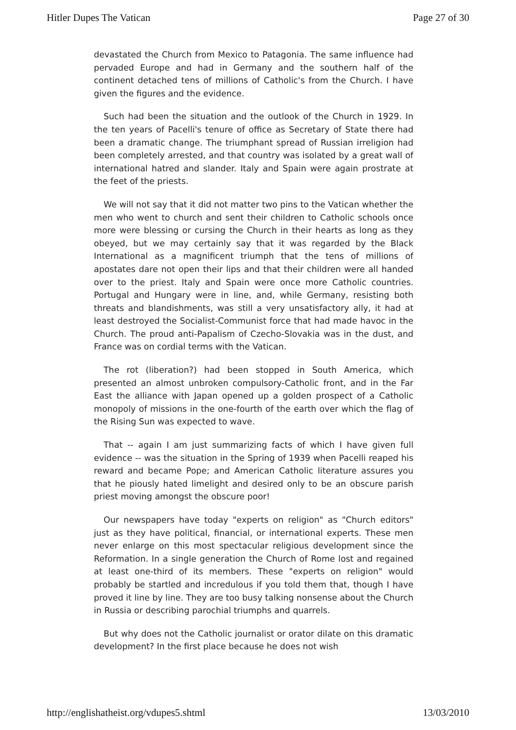Hitler Dupes The Vatican Page 27 of 30
devastated the Church from Mexico to Patagonia. The same influence had pervaded Europe and had in Germany and the southern half of the continent detached tens of millions of Catholic's from the Church. I have given the figures and the evidence.
Such had been the situation and the outlook of the Church in 1929. In the ten years of Pacelli's tenure of office as Secretary of State there had been a dramatic change. The triumphant spread of Russian irreligion had been completely arrested, and that country was isolated by a great wall of international hatred and slander. Italy and Spain were again prostrate at the feet of the priests.
We will not say that it did not matter two pins to the Vatican whether the men who went to church and sent their children to Catholic schools once more were blessing or cursing the Church in their hearts as long as they obeyed, but we may certainly say that it was regarded by the Black International as a magnificent triumph that the tens of millions of apostates dare not open their lips and that their children were all handed over to the priest. Italy and Spain were once more Catholic countries. Portugal and Hungary were in line, and, while Germany, resisting both threats and blandishments, was still a very unsatisfactory ally, it had at least destroyed the Socialist-Communist force that had made havoc in the Church. The proud anti-Papalism of Czecho-Slovakia was in the dust, and France was on cordial terms with the Vatican.
The rot (liberation?) had been stopped in South America, which presented an almost unbroken compulsory-Catholic front, and in the Far East the alliance with Japan opened up a golden prospect of a Catholic monopoly of missions in the one-fourth of the earth over which the flag of the Rising Sun was expected to wave.
That -- again I am just summarizing facts of which I have given full evidence -- was the situation in the Spring of 1939 when Pacelli reaped his reward and became Pope; and American Catholic literature assures you that he piously hated limelight and desired only to be an obscure parish priest moving amongst the obscure poor!
Our newspapers have today "experts on religion" as "Church editors" just as they have political, financial, or international experts. These men never enlarge on this most spectacular religious development since the Reformation. In a single generation the Church of Rome lost and regained at least one-third of its members. These "experts on religion" would probably be startled and incredulous if you told them that, though I have proved it line by line. They are too busy talking nonsense about the Church in Russia or describing parochial triumphs and quarrels.
But why does not the Catholic journalist or orator dilate on this dramatic development? In the first place because he does not wish
http://englishatheist.org/vdupes5.shtml 13/03/2010